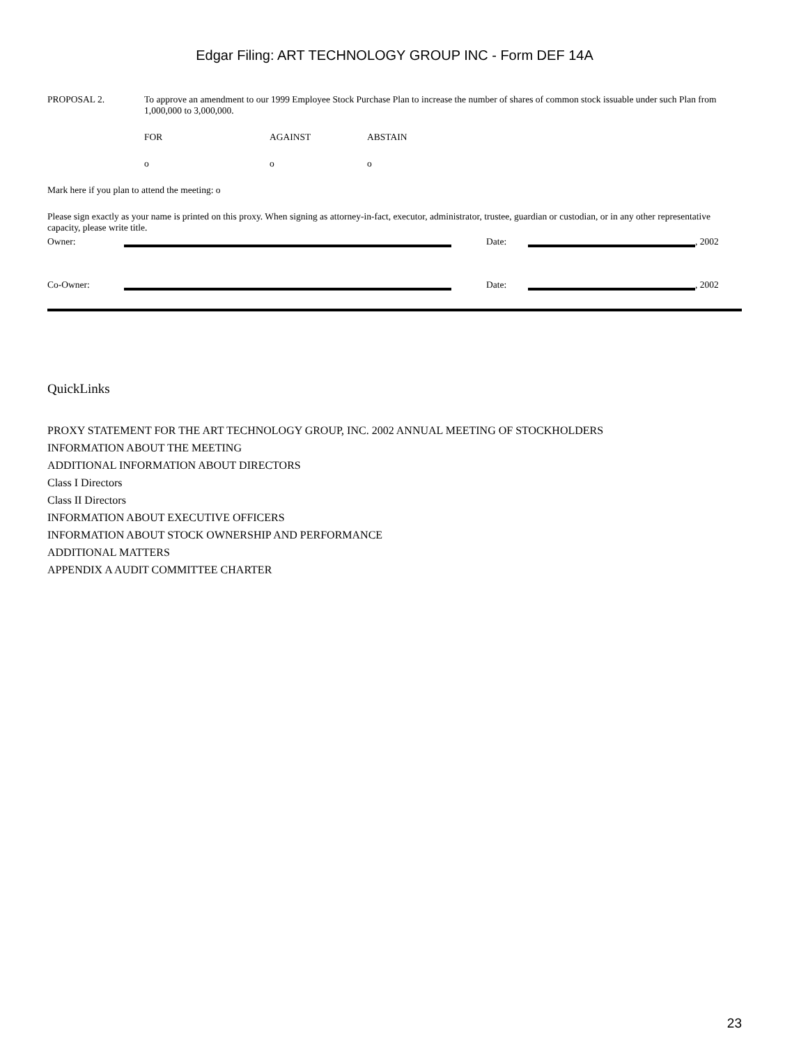Edgar Filing: ART TECHNOLOGY GROUP INC - Form DEF 14A
PROPOSAL 2. To approve an amendment to our 1999 Employee Stock Purchase Plan to increase the number of shares of common stock issuable under such Plan from 1,000,000 to 3,000,000.
FOR AGAINST ABSTAIN
o o o
Mark here if you plan to attend the meeting: o
Please sign exactly as your name is printed on this proxy. When signing as attorney-in-fact, executor, administrator, trustee, guardian or custodian, or in any other representative capacity, please write title.
Owner: Date: , 2002
Co-Owner: Date: , 2002
QuickLinks
PROXY STATEMENT FOR THE ART TECHNOLOGY GROUP, INC. 2002 ANNUAL MEETING OF STOCKHOLDERS
INFORMATION ABOUT THE MEETING
ADDITIONAL INFORMATION ABOUT DIRECTORS
Class I Directors
Class II Directors
INFORMATION ABOUT EXECUTIVE OFFICERS
INFORMATION ABOUT STOCK OWNERSHIP AND PERFORMANCE
ADDITIONAL MATTERS
APPENDIX A AUDIT COMMITTEE CHARTER
23